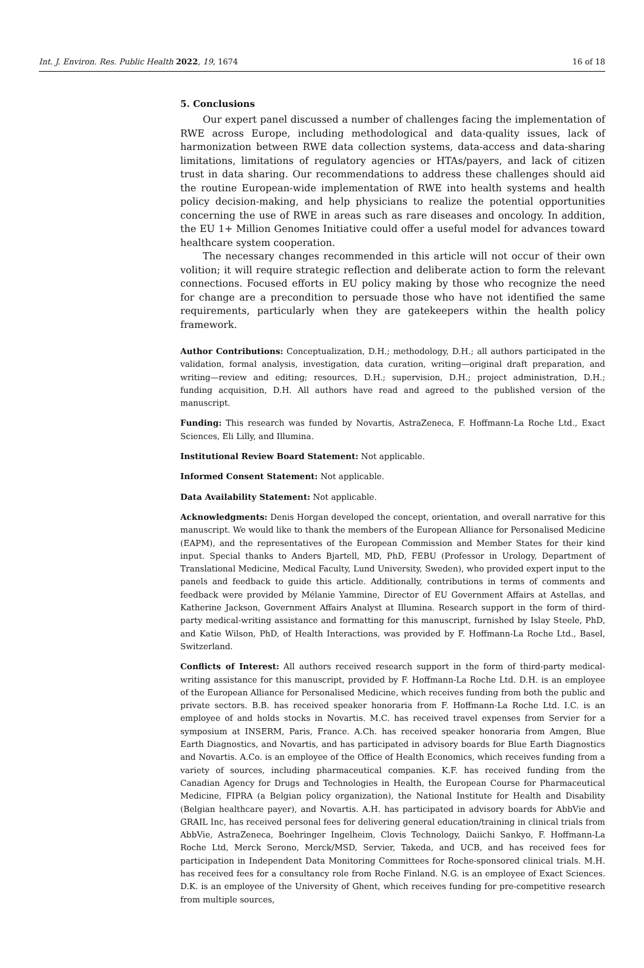Int. J. Environ. Res. Public Health 2022, 19, 1674 16 of 18
5. Conclusions
Our expert panel discussed a number of challenges facing the implementation of RWE across Europe, including methodological and data-quality issues, lack of harmonization between RWE data collection systems, data-access and data-sharing limitations, limitations of regulatory agencies or HTAs/payers, and lack of citizen trust in data sharing. Our recommendations to address these challenges should aid the routine European-wide implementation of RWE into health systems and health policy decision-making, and help physicians to realize the potential opportunities concerning the use of RWE in areas such as rare diseases and oncology. In addition, the EU 1+ Million Genomes Initiative could offer a useful model for advances toward healthcare system cooperation.
The necessary changes recommended in this article will not occur of their own volition; it will require strategic reflection and deliberate action to form the relevant connections. Focused efforts in EU policy making by those who recognize the need for change are a precondition to persuade those who have not identified the same requirements, particularly when they are gatekeepers within the health policy framework.
Author Contributions: Conceptualization, D.H.; methodology, D.H.; all authors participated in the validation, formal analysis, investigation, data curation, writing—original draft preparation, and writing—review and editing; resources, D.H.; supervision, D.H.; project administration, D.H.; funding acquisition, D.H. All authors have read and agreed to the published version of the manuscript.
Funding: This research was funded by Novartis, AstraZeneca, F. Hoffmann-La Roche Ltd., Exact Sciences, Eli Lilly, and Illumina.
Institutional Review Board Statement: Not applicable.
Informed Consent Statement: Not applicable.
Data Availability Statement: Not applicable.
Acknowledgments: Denis Horgan developed the concept, orientation, and overall narrative for this manuscript. We would like to thank the members of the European Alliance for Personalised Medicine (EAPM), and the representatives of the European Commission and Member States for their kind input. Special thanks to Anders Bjartell, MD, PhD, FEBU (Professor in Urology, Department of Translational Medicine, Medical Faculty, Lund University, Sweden), who provided expert input to the panels and feedback to guide this article. Additionally, contributions in terms of comments and feedback were provided by Mélanie Yammine, Director of EU Government Affairs at Astellas, and Katherine Jackson, Government Affairs Analyst at Illumina. Research support in the form of third-party medical-writing assistance and formatting for this manuscript, furnished by Islay Steele, PhD, and Katie Wilson, PhD, of Health Interactions, was provided by F. Hoffmann-La Roche Ltd., Basel, Switzerland.
Conflicts of Interest: All authors received research support in the form of third-party medical-writing assistance for this manuscript, provided by F. Hoffmann-La Roche Ltd. D.H. is an employee of the European Alliance for Personalised Medicine, which receives funding from both the public and private sectors. B.B. has received speaker honoraria from F. Hoffmann-La Roche Ltd. I.C. is an employee of and holds stocks in Novartis. M.C. has received travel expenses from Servier for a symposium at INSERM, Paris, France. A.Ch. has received speaker honoraria from Amgen, Blue Earth Diagnostics, and Novartis, and has participated in advisory boards for Blue Earth Diagnostics and Novartis. A.Co. is an employee of the Office of Health Economics, which receives funding from a variety of sources, including pharmaceutical companies. K.F. has received funding from the Canadian Agency for Drugs and Technologies in Health, the European Course for Pharmaceutical Medicine, FIPRA (a Belgian policy organization), the National Institute for Health and Disability (Belgian healthcare payer), and Novartis. A.H. has participated in advisory boards for AbbVie and GRAIL Inc, has received personal fees for delivering general education/training in clinical trials from AbbVie, AstraZeneca, Boehringer Ingelheim, Clovis Technology, Daiichi Sankyo, F. Hoffmann-La Roche Ltd, Merck Serono, Merck/MSD, Servier, Takeda, and UCB, and has received fees for participation in Independent Data Monitoring Committees for Roche-sponsored clinical trials. M.H. has received fees for a consultancy role from Roche Finland. N.G. is an employee of Exact Sciences. D.K. is an employee of the University of Ghent, which receives funding for pre-competitive research from multiple sources,